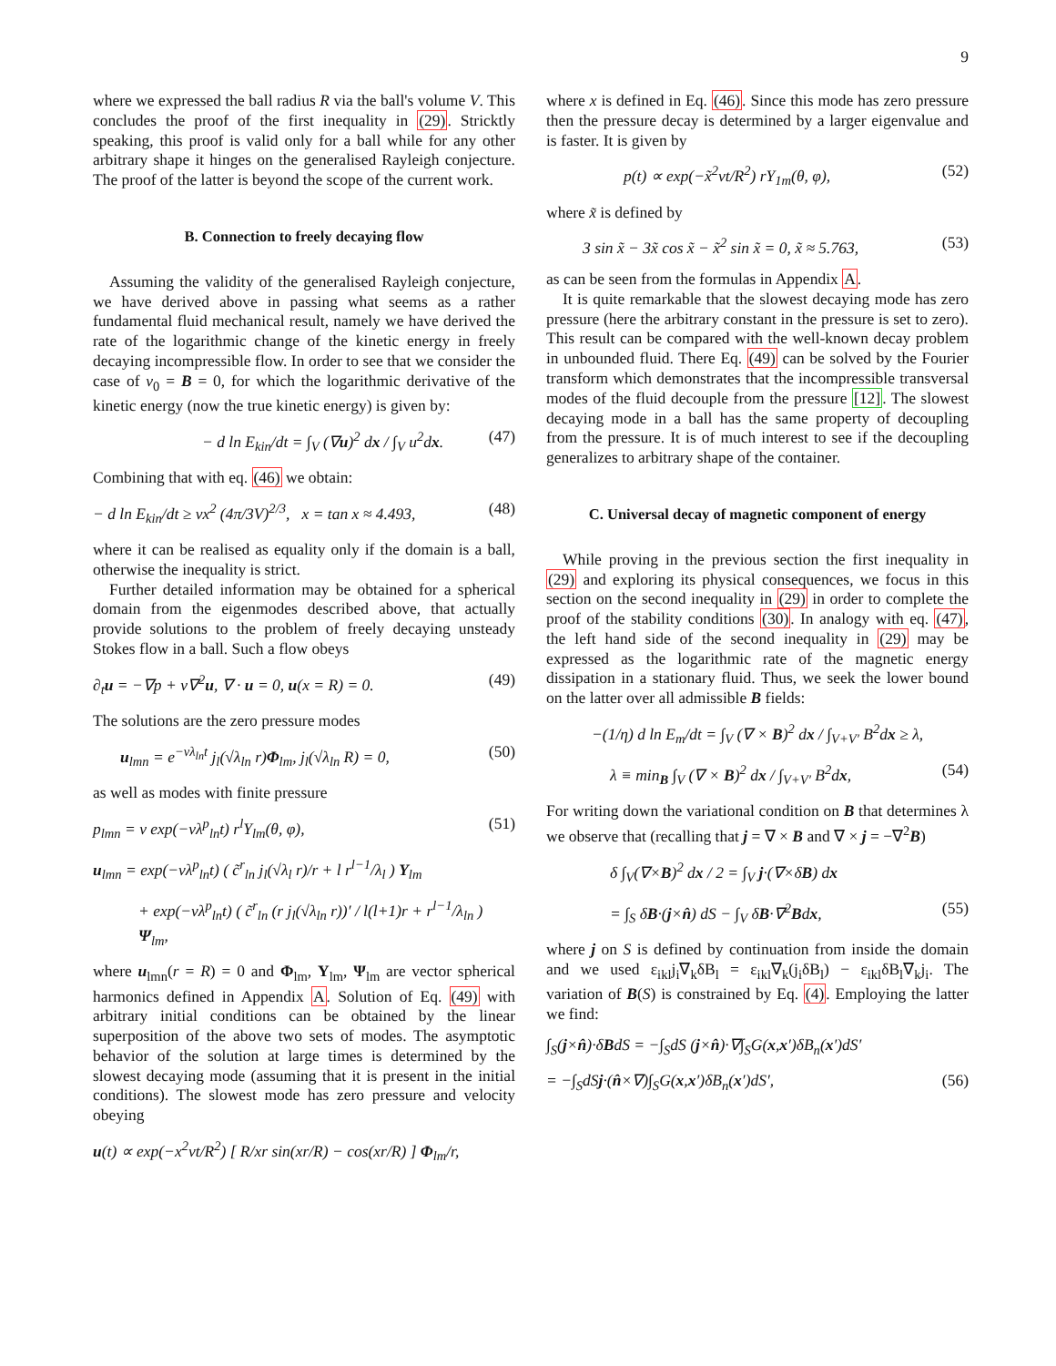9
where we expressed the ball radius R via the ball's volume V. This concludes the proof of the first inequality in (29). Stricktly speaking, this proof is valid only for a ball while for any other arbitrary shape it hinges on the generalised Rayleigh conjecture. The proof of the latter is beyond the scope of the current work.
B. Connection to freely decaying flow
Assuming the validity of the generalised Rayleigh conjecture, we have derived above in passing what seems as a rather fundamental fluid mechanical result, namely we have derived the rate of the logarithmic change of the kinetic energy in freely decaying incompressible flow. In order to see that we consider the case of v<sub>0</sub> = B = 0, for which the logarithmic derivative of the kinetic energy (now the true kinetic energy) is given by:
− d ln E<sub>kin</sub>/dt = ∫<sub>V</sub> (∇u)<sup>2</sup> dx / ∫<sub>V</sub> u<sup>2</sup>dx. (47)
Combining that with eq. (46) we obtain:
− d ln E<sub>kin</sub>/dt ≥ νx<sup>2</sup> (4π/3V)<sup>2/3</sup>, x = tan x ≈ 4.493, (48)
where it can be realised as equality only if the domain is a ball, otherwise the inequality is strict.
Further detailed information may be obtained for a spherical domain from the eigenmodes described above, that actually provide solutions to the problem of freely decaying unsteady Stokes flow in a ball. Such a flow obeys
∂<sub>t</sub>u = −∇p + ν∇<sup>2</sup>u, ∇ · u = 0, u(x = R) = 0. (49)
The solutions are the zero pressure modes
u<sub>lmn</sub> = e<sup>−νλ<sub>ln</sub>t</sup> j<sub>l</sub>(√λ<sub>ln</sub> r)Φ<sub>lm</sub>, j<sub>l</sub>(√λ<sub>ln</sub> R) = 0, (50)
as well as modes with finite pressure
p<sub>lmn</sub> = ν exp(−νλ<sup>p</sup><sub>ln</sub>t) r<sup>l</sup>Y<sub>lm</sub>(θ, φ), (51)
u<sub>lmn</sub> = exp(−νλ<sup>p</sup><sub>ln</sub>t) ( c̃<sup>r</sup><sub>ln</sub> j<sub>l</sub>(√λ<sub>l</sub> r)/r + l r<sup>l−1</sup>/λ<sub>l</sub> ) Y<sub>lm</sub>
+ exp(−νλ<sup>p</sup><sub>ln</sub>t) ( c̃<sup>r</sup><sub>ln</sub> (r j<sub>l</sub>(√λ<sub>ln</sub> r))′ / l(l+1)r + r<sup>l−1</sup>/λ<sub>ln</sub> ) Ψ<sub>lm</sub>,
where u<sub>lmn</sub>(r = R) = 0 and Φ<sub>lm</sub>, Y<sub>lm</sub>, Ψ<sub>lm</sub> are vector spherical harmonics defined in Appendix A. Solution of Eq. (49) with arbitrary initial conditions can be obtained by the linear superposition of the above two sets of modes. The asymptotic behavior of the solution at large times is determined by the slowest decaying mode (assuming that it is present in the initial conditions). The slowest mode has zero pressure and velocity obeying
u(t) ∝ exp(−x<sup>2</sup>νt/R<sup>2</sup>) [ R/xr sin(xr/R) − cos(xr/R) ] Φ<sub>lm</sub>/r,
where x is defined in Eq. (46). Since this mode has zero pressure then the pressure decay is determined by a larger eigenvalue and is faster. It is given by
p(t) ∝ exp(−x̃<sup>2</sup>νt/R<sup>2</sup>) rY<sub>1m</sub>(θ, φ), (52)
where x̃ is defined by
3 sin x̃ − 3x̃ cos x̃ − x̃<sup>2</sup> sin x̃ = 0, x̃ ≈ 5.763, (53)
as can be seen from the formulas in Appendix A.
It is quite remarkable that the slowest decaying mode has zero pressure (here the arbitrary constant in the pressure is set to zero). This result can be compared with the well-known decay problem in unbounded fluid. There Eq. (49) can be solved by the Fourier transform which demonstrates that the incompressible transversal modes of the fluid decouple from the pressure [12]. The slowest decaying mode in a ball has the same property of decoupling from the pressure. It is of much interest to see if the decoupling generalizes to arbitrary shape of the container.
C. Universal decay of magnetic component of energy
While proving in the previous section the first inequality in (29) and exploring its physical consequences, we focus in this section on the second inequality in (29) in order to complete the proof of the stability conditions (30). In analogy with eq. (47), the left hand side of the second inequality in (29) may be expressed as the logarithmic rate of the magnetic energy dissipation in a stationary fluid. Thus, we seek the lower bound on the latter over all admissible B fields:
−(1/η) d ln E<sub>m</sub>/dt = ∫<sub>V</sub> (∇ × B)<sup>2</sup> dx / ∫<sub>V+V′</sub> B<sup>2</sup>dx ≥ λ,
λ ≡ min<sub>B</sub> ∫<sub>V</sub> (∇ × B)<sup>2</sup> dx / ∫<sub>V+V′</sub> B<sup>2</sup>dx, (54)
For writing down the variational condition on B that determines λ we observe that (recalling that j = ∇ × B and ∇ × j = −∇<sup>2</sup>B)
δ ∫<sub>V</sub>(∇×B)<sup>2</sup> dx / 2 = ∫<sub>V</sub> j·(∇×δB) dx
= ∫<sub>S</sub> δB·(j×n̂) dS − ∫<sub>V</sub> δB·∇<sup>2</sup>Bdx, (55)
where j on S is defined by continuation from inside the domain and we used ε<sub>ikl</sub>j<sub>i</sub>∇<sub>k</sub>δB<sub>l</sub> = ε<sub>ikl</sub>∇<sub>k</sub>(j<sub>i</sub>δB<sub>l</sub>) − ε<sub>ikl</sub>δB<sub>l</sub>∇<sub>k</sub>j<sub>i</sub>. The variation of B(S) is constrained by Eq. (4). Employing the latter we find:
∫<sub>S</sub>(j×n̂)·δBdS = −∫<sub>S</sub>dS (j×n̂)·∇∫<sub>S</sub>G(x,x′)δB<sub>n</sub>(x′)dS′
= −∫<sub>S</sub>dSj·(n̂×∇)∫<sub>S</sub>G(x,x′)δB<sub>n</sub>(x′)dS′, (56)